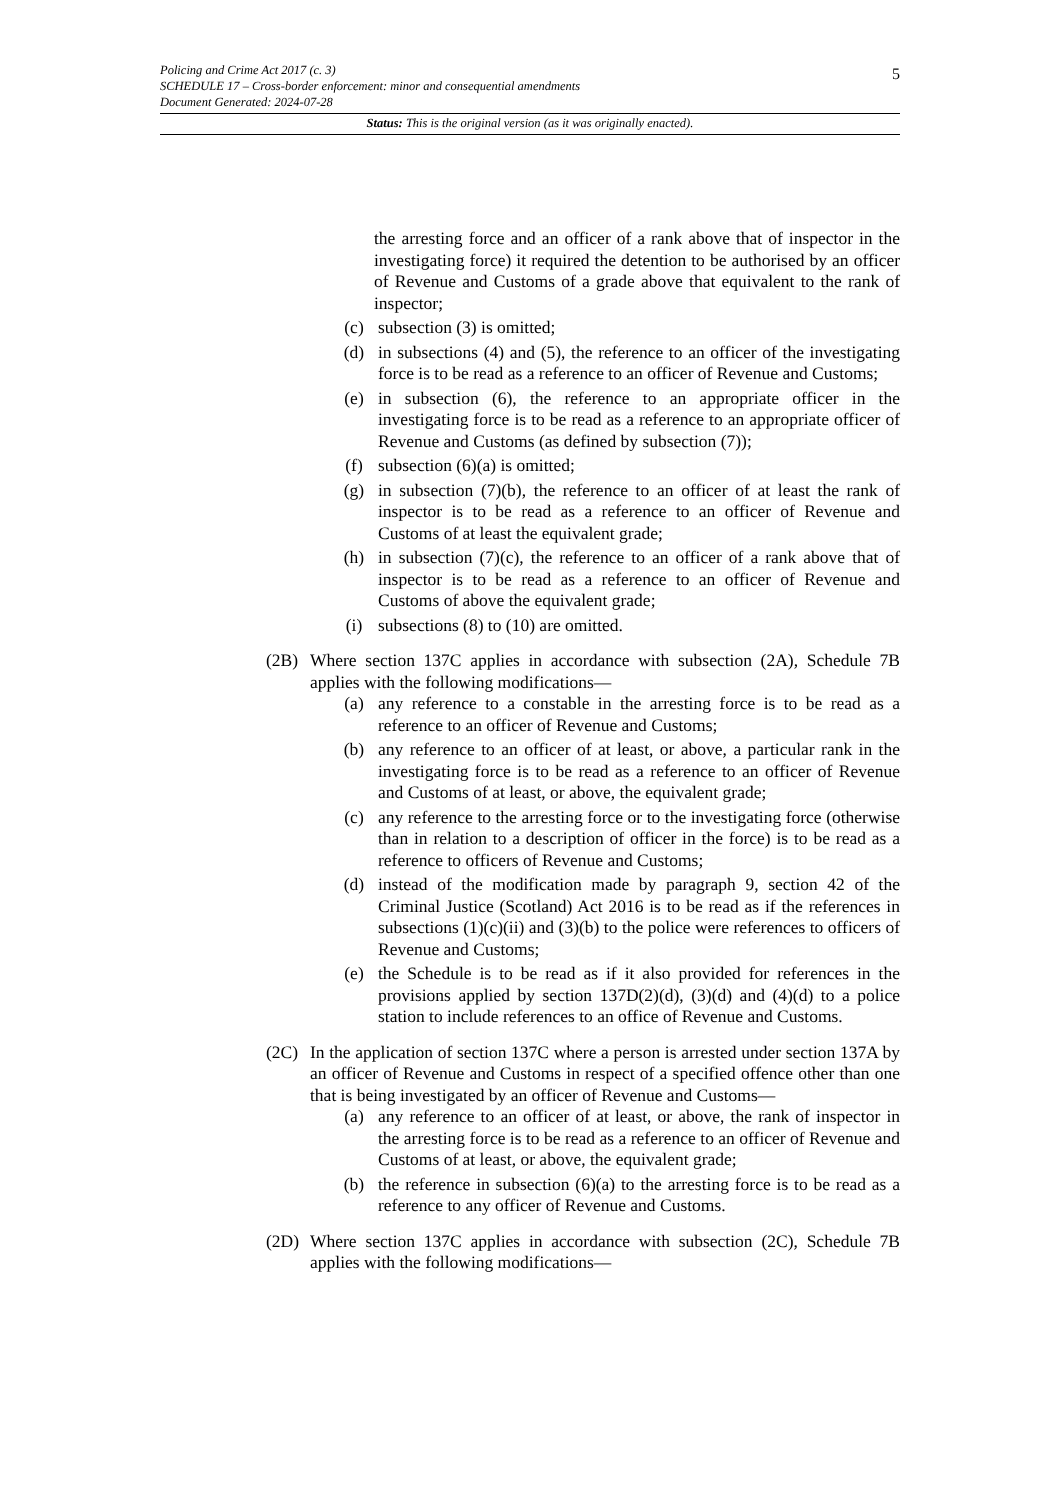5 Policing and Crime Act 2017 (c. 3)
SCHEDULE 17 – Cross-border enforcement: minor and consequential amendments
Document Generated: 2024-07-28
Status: This is the original version (as it was originally enacted).
the arresting force and an officer of a rank above that of inspector in the investigating force) it required the detention to be authorised by an officer of Revenue and Customs of a grade above that equivalent to the rank of inspector;
(c) subsection (3) is omitted;
(d) in subsections (4) and (5), the reference to an officer of the investigating force is to be read as a reference to an officer of Revenue and Customs;
(e) in subsection (6), the reference to an appropriate officer in the investigating force is to be read as a reference to an appropriate officer of Revenue and Customs (as defined by subsection (7));
(f) subsection (6)(a) is omitted;
(g) in subsection (7)(b), the reference to an officer of at least the rank of inspector is to be read as a reference to an officer of Revenue and Customs of at least the equivalent grade;
(h) in subsection (7)(c), the reference to an officer of a rank above that of inspector is to be read as a reference to an officer of Revenue and Customs of above the equivalent grade;
(i) subsections (8) to (10) are omitted.
(2B) Where section 137C applies in accordance with subsection (2A), Schedule 7B applies with the following modifications—
(a) any reference to a constable in the arresting force is to be read as a reference to an officer of Revenue and Customs;
(b) any reference to an officer of at least, or above, a particular rank in the investigating force is to be read as a reference to an officer of Revenue and Customs of at least, or above, the equivalent grade;
(c) any reference to the arresting force or to the investigating force (otherwise than in relation to a description of officer in the force) is to be read as a reference to officers of Revenue and Customs;
(d) instead of the modification made by paragraph 9, section 42 of the Criminal Justice (Scotland) Act 2016 is to be read as if the references in subsections (1)(c)(ii) and (3)(b) to the police were references to officers of Revenue and Customs;
(e) the Schedule is to be read as if it also provided for references in the provisions applied by section 137D(2)(d), (3)(d) and (4)(d) to a police station to include references to an office of Revenue and Customs.
(2C) In the application of section 137C where a person is arrested under section 137A by an officer of Revenue and Customs in respect of a specified offence other than one that is being investigated by an officer of Revenue and Customs—
(a) any reference to an officer of at least, or above, the rank of inspector in the arresting force is to be read as a reference to an officer of Revenue and Customs of at least, or above, the equivalent grade;
(b) the reference in subsection (6)(a) to the arresting force is to be read as a reference to any officer of Revenue and Customs.
(2D) Where section 137C applies in accordance with subsection (2C), Schedule 7B applies with the following modifications—